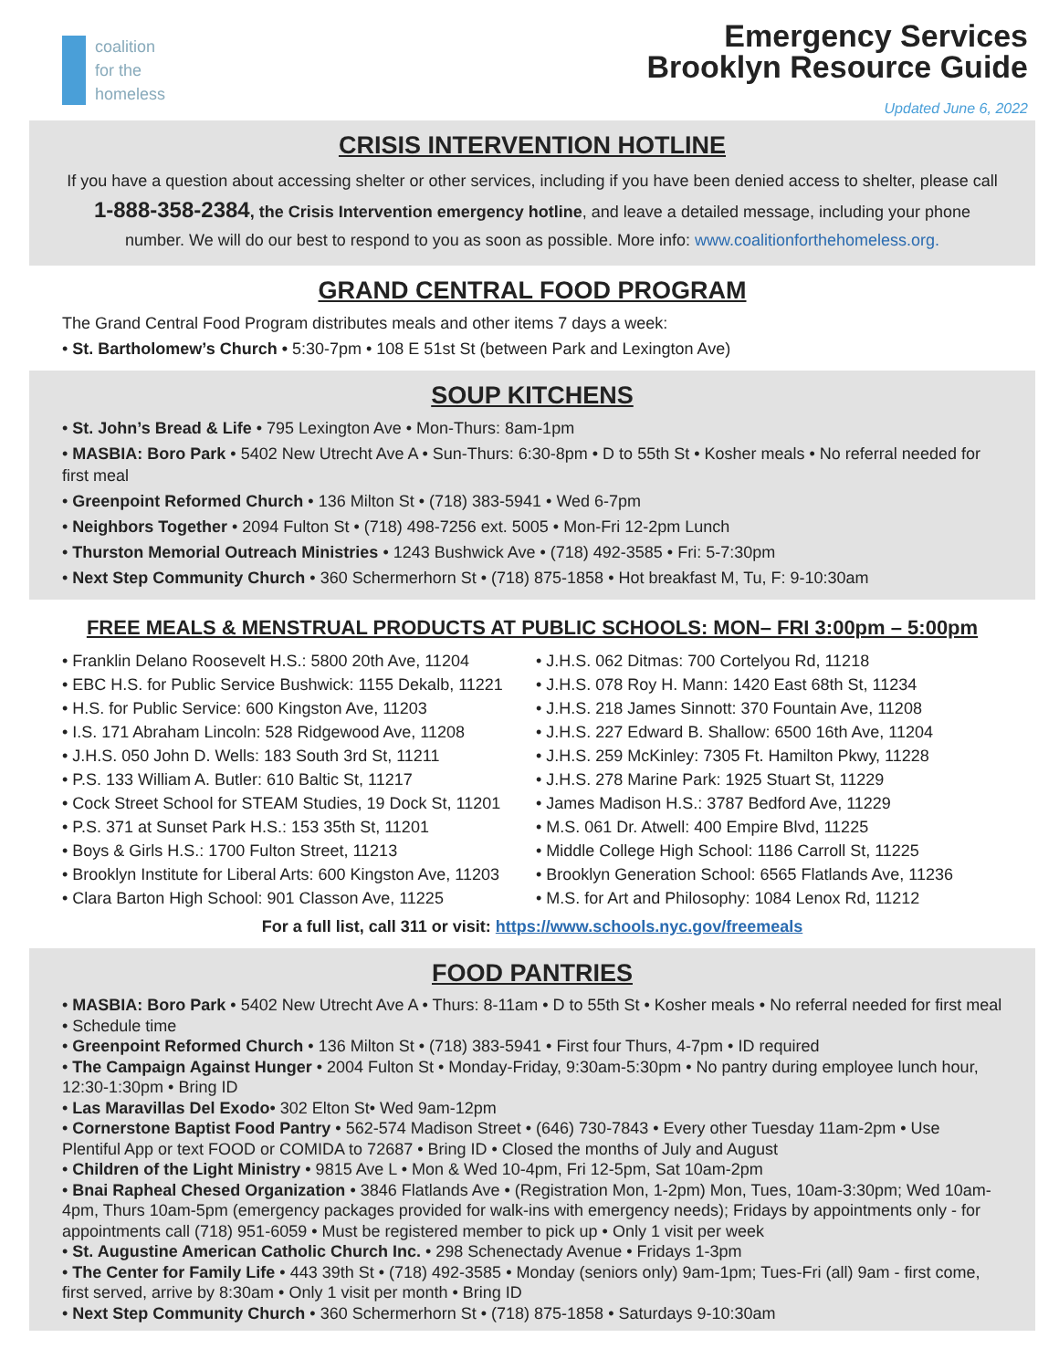coalition
for the
homeless
Emergency Services
Brooklyn Resource Guide
Updated June 6, 2022
CRISIS INTERVENTION HOTLINE
If you have a question about accessing shelter or other services, including if you have been denied access to shelter, please call 1-888-358-2384, the Crisis Intervention emergency hotline, and leave a detailed message, including your phone number. We will do our best to respond to you as soon as possible. More info: www.coalitionforthehomeless.org.
GRAND CENTRAL FOOD PROGRAM
The Grand Central Food Program distributes meals and other items 7 days a week:
• St. Bartholomew’s Church • 5:30-7pm • 108 E 51st St (between Park and Lexington Ave)
SOUP KITCHENS
• St. John’s Bread & Life • 795 Lexington Ave • Mon-Thurs: 8am-1pm
• MASBIA: Boro Park • 5402 New Utrecht Ave A • Sun-Thurs: 6:30-8pm • D to 55th St • Kosher meals • No referral needed for first meal
• Greenpoint Reformed Church • 136 Milton St • (718) 383-5941 • Wed 6-7pm
• Neighbors Together • 2094 Fulton St • (718) 498-7256 ext. 5005 • Mon-Fri 12-2pm Lunch
• Thurston Memorial Outreach Ministries • 1243 Bushwick Ave • (718) 492-3585 • Fri: 5-7:30pm
• Next Step Community Church • 360 Schermerhorn St • (718) 875-1858 • Hot breakfast M, Tu, F: 9-10:30am
FREE MEALS & MENSTRUAL PRODUCTS AT PUBLIC SCHOOLS: MON– FRI 3:00pm – 5:00pm
• Franklin Delano Roosevelt H.S.: 5800 20th Ave, 11204
• EBC H.S. for Public Service Bushwick: 1155 Dekalb, 11221
• H.S. for Public Service: 600 Kingston Ave, 11203
• I.S. 171 Abraham Lincoln: 528 Ridgewood Ave, 11208
• J.H.S. 050 John D. Wells: 183 South 3rd St, 11211
• P.S. 133 William A. Butler: 610 Baltic St, 11217
• Cock Street School for STEAM Studies, 19 Dock St, 11201
• P.S. 371 at Sunset Park H.S.: 153 35th St, 11201
• Boys & Girls H.S.: 1700 Fulton Street, 11213
• Brooklyn Institute for Liberal Arts: 600 Kingston Ave, 11203
• Clara Barton High School: 901 Classon Ave, 11225
• J.H.S. 062 Ditmas: 700 Cortelyou Rd, 11218
• J.H.S. 078 Roy H. Mann: 1420 East 68th St, 11234
• J.H.S. 218 James Sinnott: 370 Fountain Ave, 11208
• J.H.S. 227 Edward B. Shallow: 6500 16th Ave, 11204
• J.H.S. 259 McKinley: 7305 Ft. Hamilton Pkwy, 11228
• J.H.S. 278 Marine Park: 1925 Stuart St, 11229
• James Madison H.S.: 3787 Bedford Ave, 11229
• M.S. 061 Dr. Atwell: 400 Empire Blvd, 11225
• Middle College High School: 1186 Carroll St, 11225
• Brooklyn Generation School: 6565 Flatlands Ave, 11236
• M.S. for Art and Philosophy: 1084 Lenox Rd, 11212
For a full list, call 311 or visit: https://www.schools.nyc.gov/freemeals
FOOD PANTRIES
• MASBIA: Boro Park • 5402 New Utrecht Ave A • Thurs: 8-11am • D to 55th St • Kosher meals • No referral needed for first meal • Schedule time
• Greenpoint Reformed Church • 136 Milton St • (718) 383-5941 • First four Thurs, 4-7pm • ID required
• The Campaign Against Hunger • 2004 Fulton St • Monday-Friday, 9:30am-5:30pm • No pantry during employee lunch hour, 12:30-1:30pm • Bring ID
• Las Maravillas Del Exodo• 302 Elton St• Wed 9am-12pm
• Cornerstone Baptist Food Pantry • 562-574 Madison Street • (646) 730-7843 • Every other Tuesday 11am-2pm • Use Plentiful App or text FOOD or COMIDA to 72687 • Bring ID • Closed the months of July and August
• Children of the Light Ministry • 9815 Ave L • Mon & Wed 10-4pm, Fri 12-5pm, Sat 10am-2pm
• Bnai Rapheal Chesed Organization • 3846 Flatlands Ave • (Registration Mon, 1-2pm) Mon, Tues, 10am-3:30pm; Wed 10am-4pm, Thurs 10am-5pm (emergency packages provided for walk-ins with emergency needs); Fridays by appointments only - for appointments call (718) 951-6059 • Must be registered member to pick up • Only 1 visit per week
• St. Augustine American Catholic Church Inc. • 298 Schenectady Avenue • Fridays 1-3pm
• The Center for Family Life • 443 39th St • (718) 492-3585 • Monday (seniors only) 9am-1pm; Tues-Fri (all) 9am - first come, first served, arrive by 8:30am • Only 1 visit per month • Bring ID
• Next Step Community Church • 360 Schermerhorn St • (718) 875-1858 • Saturdays 9-10:30am